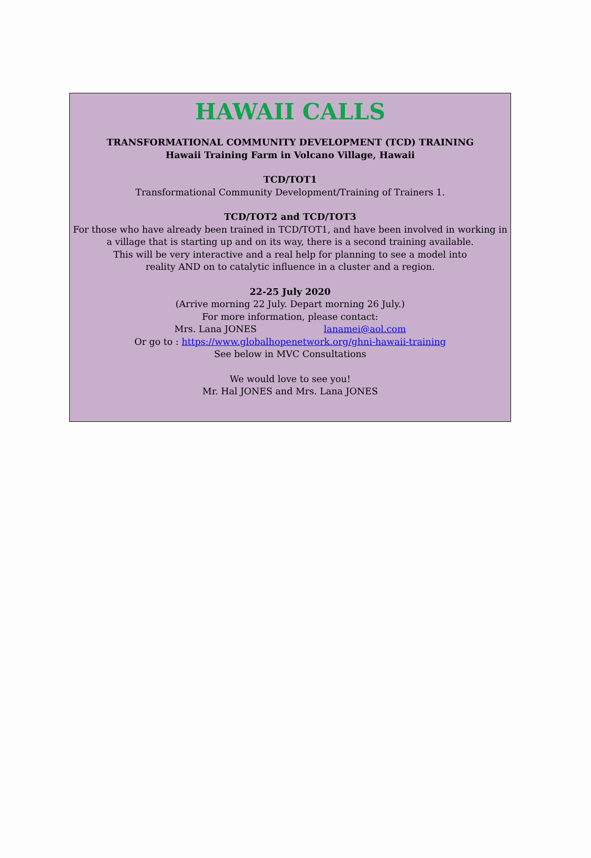HAWAII CALLS
TRANSFORMATIONAL COMMUNITY DEVELOPMENT (TCD) TRAINING
Hawaii Training Farm in Volcano Village, Hawaii
TCD/TOT1
Transformational Community Development/Training of Trainers 1.
TCD/TOT2 and TCD/TOT3
For those who have already been trained in TCD/TOT1, and have been involved in working in a village that is starting up and on its way, there is a second training available.
This will be very interactive and a real help for planning to see a model into
reality AND on to catalytic influence in a cluster and a region.
22-25 July 2020
(Arrive morning 22 July. Depart morning 26 July.)
For more information, please contact:
Mrs. Lana JONES lanamei@aol.com
Or go to : https://www.globalhopenetwork.org/ghni-hawaii-training
See below in MVC Consultations
We would love to see you!
Mr. Hal JONES and Mrs. Lana JONES